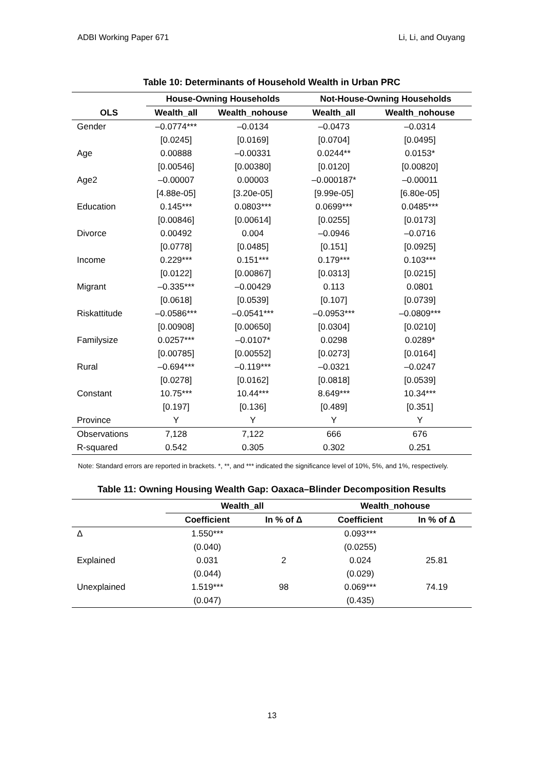ADBI Working Paper 671 Li, Li, and Ouyang
Table 10: Determinants of Household Wealth in Urban PRC
| | House-Owning Households | | Not-House-Owning Households | |
| --- | --- | --- | --- | --- |
| OLS | Wealth_all | Wealth_nohouse | Wealth_all | Wealth_nohouse |
| Gender | –0.0774*** | –0.0134 | –0.0473 | –0.0314 |
| | [0.0245] | [0.0169] | [0.0704] | [0.0495] |
| Age | 0.00888 | –0.00331 | 0.0244** | 0.0153* |
| | [0.00546] | [0.00380] | [0.0120] | [0.00820] |
| Age2 | –0.00007 | 0.00003 | –0.000187* | –0.00011 |
| | [4.88e-05] | [3.20e-05] | [9.99e-05] | [6.80e-05] |
| Education | 0.145*** | 0.0803*** | 0.0699*** | 0.0485*** |
| | [0.00846] | [0.00614] | [0.0255] | [0.0173] |
| Divorce | 0.00492 | 0.004 | –0.0946 | –0.0716 |
| | [0.0778] | [0.0485] | [0.151] | [0.0925] |
| Income | 0.229*** | 0.151*** | 0.179*** | 0.103*** |
| | [0.0122] | [0.00867] | [0.0313] | [0.0215] |
| Migrant | –0.335*** | –0.00429 | 0.113 | 0.0801 |
| | [0.0618] | [0.0539] | [0.107] | [0.0739] |
| Riskattitude | –0.0586*** | –0.0541*** | –0.0953*** | –0.0809*** |
| | [0.00908] | [0.00650] | [0.0304] | [0.0210] |
| Familysize | 0.0257*** | –0.0107* | 0.0298 | 0.0289* |
| | [0.00785] | [0.00552] | [0.0273] | [0.0164] |
| Rural | –0.694*** | –0.119*** | –0.0321 | –0.0247 |
| | [0.0278] | [0.0162] | [0.0818] | [0.0539] |
| Constant | 10.75*** | 10.44*** | 8.649*** | 10.34*** |
| | [0.197] | [0.136] | [0.489] | [0.351] |
| Province | Y | Y | Y | Y |
| Observations | 7,128 | 7,122 | 666 | 676 |
| R-squared | 0.542 | 0.305 | 0.302 | 0.251 |
Note: Standard errors are reported in brackets. *, **, and *** indicated the significance level of 10%, 5%, and 1%, respectively.
Table 11: Owning Housing Wealth Gap: Oaxaca–Blinder Decomposition Results
| | Wealth_all | | Wealth_nohouse | |
| --- | --- | --- | --- | --- |
| | Coefficient | In % of Δ | Coefficient | In % of Δ |
| Δ | 1.550*** | | 0.093*** | |
| | (0.040) | | (0.0255) | |
| Explained | 0.031 | 2 | 0.024 | 25.81 |
| | (0.044) | | (0.029) | |
| Unexplained | 1.519*** | 98 | 0.069*** | 74.19 |
| | (0.047) | | (0.435) | |
13